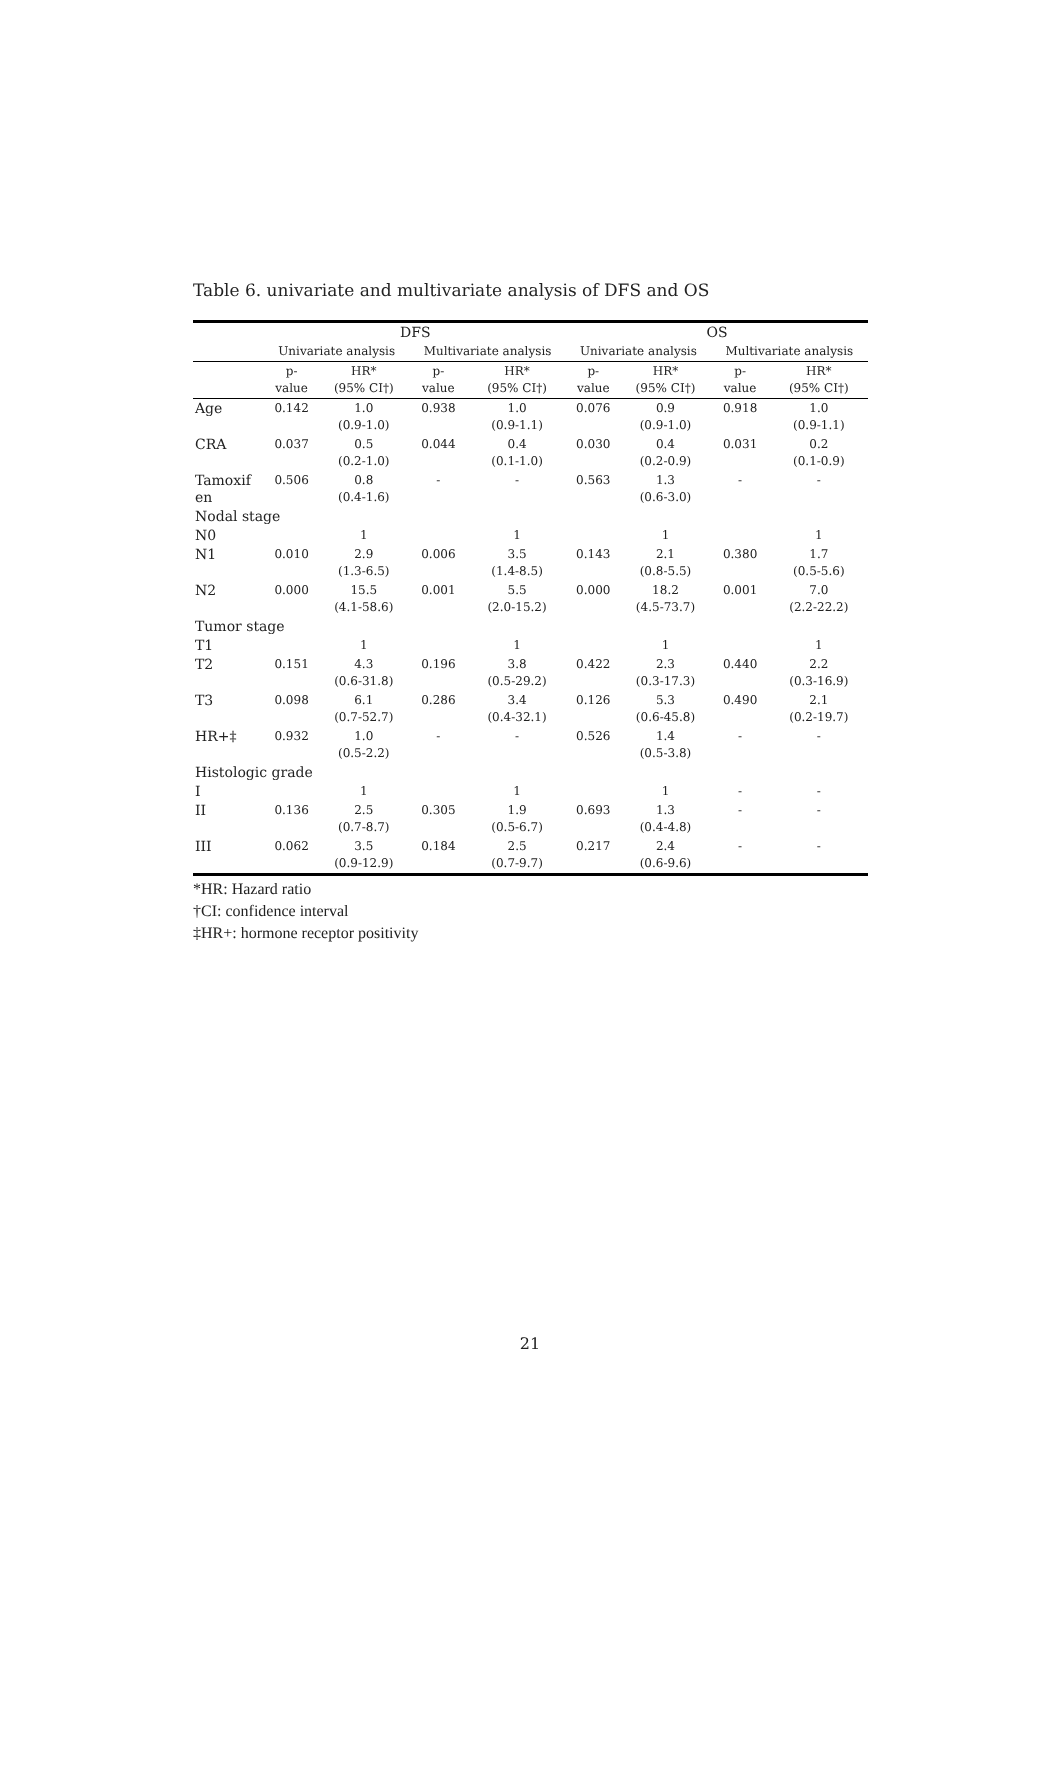Table 6. univariate and multivariate analysis of DFS and OS
| | DFS | | | | OS | | | |
| --- | --- | --- | --- | --- | --- | --- | --- | --- |
| | Univariate analysis | | Multivariate analysis | | Univariate analysis | | Multivariate analysis | |
| | p- value | HR* (95% CI†) | p- value | HR* (95% CI†) | p- value | HR* (95% CI†) | p- value | HR* (95% CI†) |
| Age | 0.142 | 1.0 (0.9-1.0) | 0.938 | 1.0 (0.9-1.1) | 0.076 | 0.9 (0.9-1.0) | 0.918 | 1.0 (0.9-1.1) |
| CRA | 0.037 | 0.5 (0.2-1.0) | 0.044 | 0.4 (0.1-1.0) | 0.030 | 0.4 (0.2-0.9) | 0.031 | 0.2 (0.1-0.9) |
| Tamoxif en | 0.506 | 0.8 (0.4-1.6) | - | - | 0.563 | 1.3 (0.6-3.0) | - | - |
| Nodal stage | | | | | | | | |
| N0 | | 1 | | 1 | | 1 | | 1 |
| N1 | 0.010 | 2.9 (1.3-6.5) | 0.006 | 3.5 (1.4-8.5) | 0.143 | 2.1 (0.8-5.5) | 0.380 | 1.7 (0.5-5.6) |
| N2 | 0.000 | 15.5 (4.1-58.6) | 0.001 | 5.5 (2.0-15.2) | 0.000 | 18.2 (4.5-73.7) | 0.001 | 7.0 (2.2-22.2) |
| Tumor stage | | | | | | | | |
| T1 | | 1 | | 1 | | 1 | | 1 |
| T2 | 0.151 | 4.3 (0.6-31.8) | 0.196 | 3.8 (0.5-29.2) | 0.422 | 2.3 (0.3-17.3) | 0.440 | 2.2 (0.3-16.9) |
| T3 | 0.098 | 6.1 (0.7-52.7) | 0.286 | 3.4 (0.4-32.1) | 0.126 | 5.3 (0.6-45.8) | 0.490 | 2.1 (0.2-19.7) |
| HR+‡ | 0.932 | 1.0 (0.5-2.2) | - | - | 0.526 | 1.4 (0.5-3.8) | - | - |
| Histologic grade | | | | | | | | |
| I | | 1 | | 1 | | 1 | - | - |
| II | 0.136 | 2.5 (0.7-8.7) | 0.305 | 1.9 (0.5-6.7) | 0.693 | 1.3 (0.4-4.8) | - | - |
| III | 0.062 | 3.5 (0.9-12.9) | 0.184 | 2.5 (0.7-9.7) | 0.217 | 2.4 (0.6-9.6) | - | - |
*HR: Hazard ratio
†CI: confidence interval
‡HR+: hormone receptor positivity
21